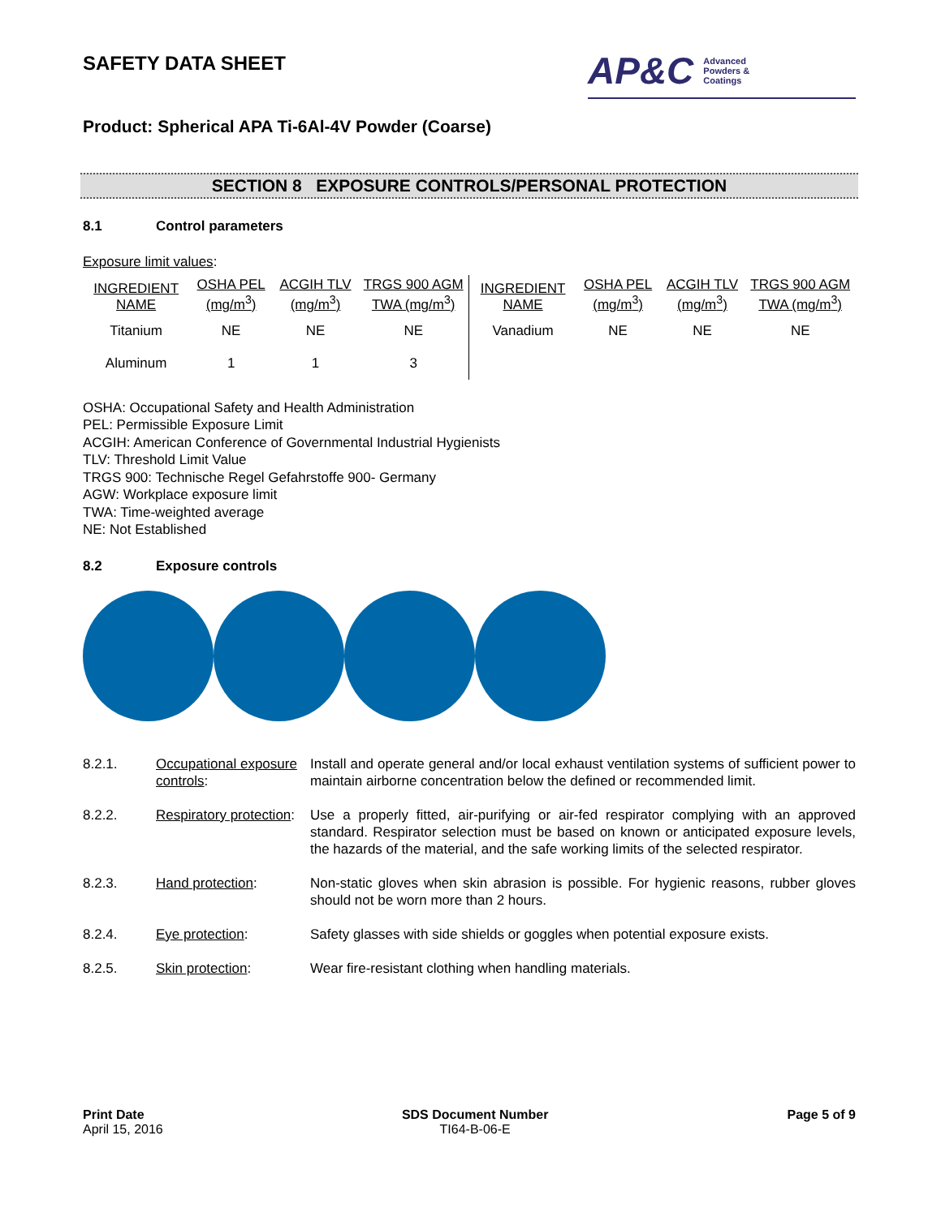SAFETY DATA SHEET
AP&C Advanced
Powders &
Coatings
Product: Spherical APA Ti-6Al-4V Powder (Coarse)
SECTION 8 EXPOSURE CONTROLS/PERSONAL PROTECTION
8.1 Control parameters
Exposure limit values:
| INGREDIENT NAME | OSHA PEL (mg/m<sup>3</sup>) | ACGIH TLV (mg/m<sup>3</sup>) | TRGS 900 AGM TWA (mg/m<sup>3</sup>) | INGREDIENT NAME | OSHA PEL (mg/m<sup>3</sup>) | ACGIH TLV (mg/m<sup>3</sup>) | TRGS 900 AGM TWA (mg/m<sup>3</sup>) |
| --- | --- | --- | --- | --- | --- | --- | --- |
| Titanium | NE | NE | NE | Vanadium | NE | NE | NE |
| Aluminum | 1 | 1 | 3 | | | | |
OSHA: Occupational Safety and Health Administration
PEL: Permissible Exposure Limit
ACGIH: American Conference of Governmental Industrial Hygienists
TLV: Threshold Limit Value
TRGS 900: Technische Regel Gefahrstoffe 900- Germany
AGW: Workplace exposure limit
TWA: Time-weighted average
NE: Not Established
8.2 Exposure controls
| 8.2.1. | Occupational exposure controls : | Install and operate general and/or local exhaust ventilation systems of sufficient power to maintain airborne concentration below the defined or recommended limit. |
| 8.2.2. | Respiratory protection : | Use a properly fitted, air-purifying or air-fed respirator complying with an approved standard. Respirator selection must be based on known or anticipated exposure levels, the hazards of the material, and the safe working limits of the selected respirator. |
| 8.2.3. | Hand protection : | Non-static gloves when skin abrasion is possible. For hygienic reasons, rubber gloves should not be worn more than 2 hours. |
| 8.2.4. | Eye protection : | Safety glasses with side shields or goggles when potential exposure exists. |
| 8.2.5. | Skin protection : | Wear fire-resistant clothing when handling materials. |
Print Date
April 15, 2016
SDS Document Number
TI64-B-06-E
Page 5 of 9